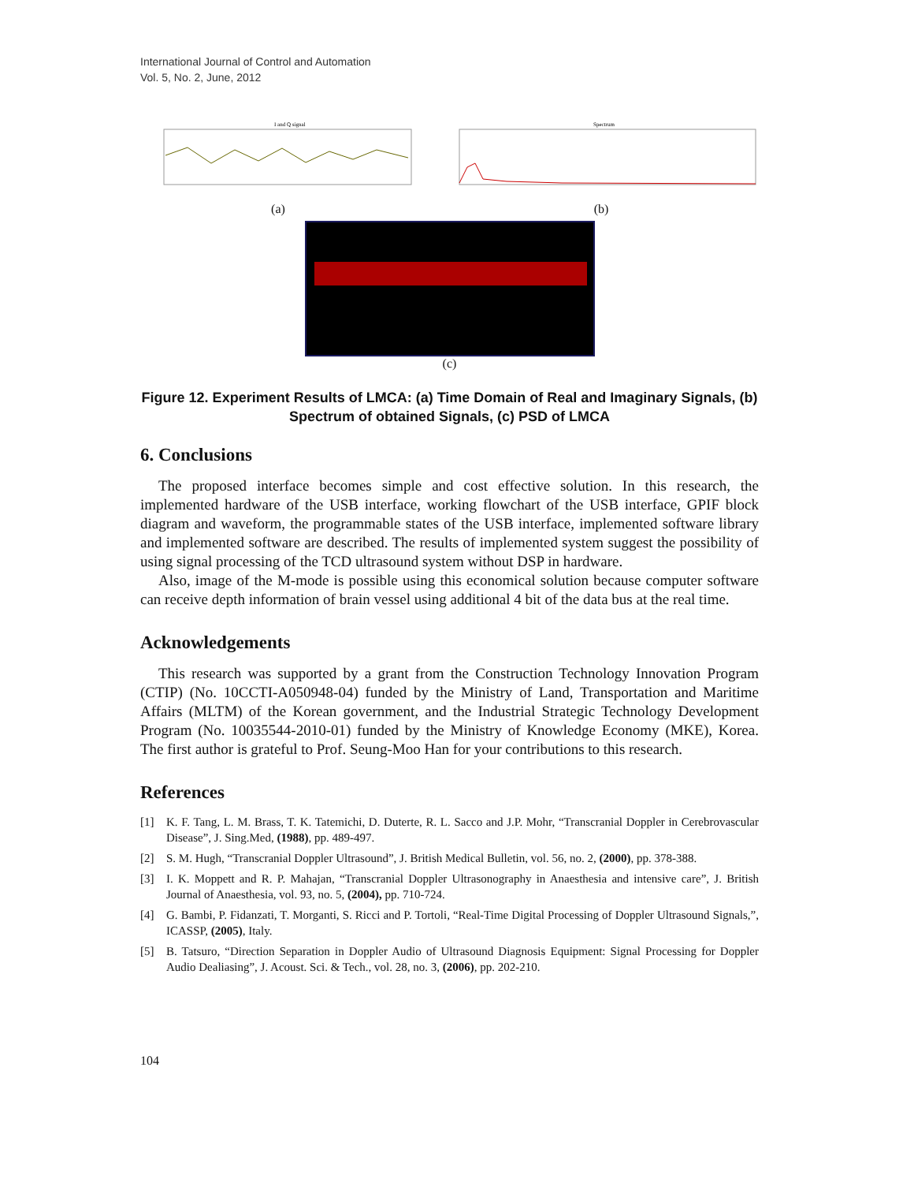International Journal of Control and Automation
Vol. 5, No. 2, June, 2012
I and Q signal
(a)
Spectrum
(b)
(c)
Figure 12. Experiment Results of LMCA: (a) Time Domain of Real and Imaginary Signals, (b) Spectrum of obtained Signals, (c) PSD of LMCA
6. Conclusions
The proposed interface becomes simple and cost effective solution. In this research, the implemented hardware of the USB interface, working flowchart of the USB interface, GPIF block diagram and waveform, the programmable states of the USB interface, implemented software library and implemented software are described. The results of implemented system suggest the possibility of using signal processing of the TCD ultrasound system without DSP in hardware.
Also, image of the M-mode is possible using this economical solution because computer software can receive depth information of brain vessel using additional 4 bit of the data bus at the real time.
Acknowledgements
This research was supported by a grant from the Construction Technology Innovation Program (CTIP) (No. 10CCTI-A050948-04) funded by the Ministry of Land, Transportation and Maritime Affairs (MLTM) of the Korean government, and the Industrial Strategic Technology Development Program (No. 10035544-2010-01) funded by the Ministry of Knowledge Economy (MKE), Korea. The first author is grateful to Prof. Seung-Moo Han for your contributions to this research.
References
[1] K. F. Tang, L. M. Brass, T. K. Tatemichi, D. Duterte, R. L. Sacco and J.P. Mohr, “Transcranial Doppler in Cerebrovascular Disease”, J. Sing.Med, (1988), pp. 489-497.
[2] S. M. Hugh, “Transcranial Doppler Ultrasound”, J. British Medical Bulletin, vol. 56, no. 2, (2000), pp. 378-388.
[3] I. K. Moppett and R. P. Mahajan, “Transcranial Doppler Ultrasonography in Anaesthesia and intensive care”, J. British Journal of Anaesthesia, vol. 93, no. 5, (2004), pp. 710-724.
[4] G. Bambi, P. Fidanzati, T. Morganti, S. Ricci and P. Tortoli, “Real-Time Digital Processing of Doppler Ultrasound Signals,”, ICASSP, (2005), Italy.
[5] B. Tatsuro, “Direction Separation in Doppler Audio of Ultrasound Diagnosis Equipment: Signal Processing for Doppler Audio Dealiasing”, J. Acoust. Sci. & Tech., vol. 28, no. 3, (2006), pp. 202-210.
104